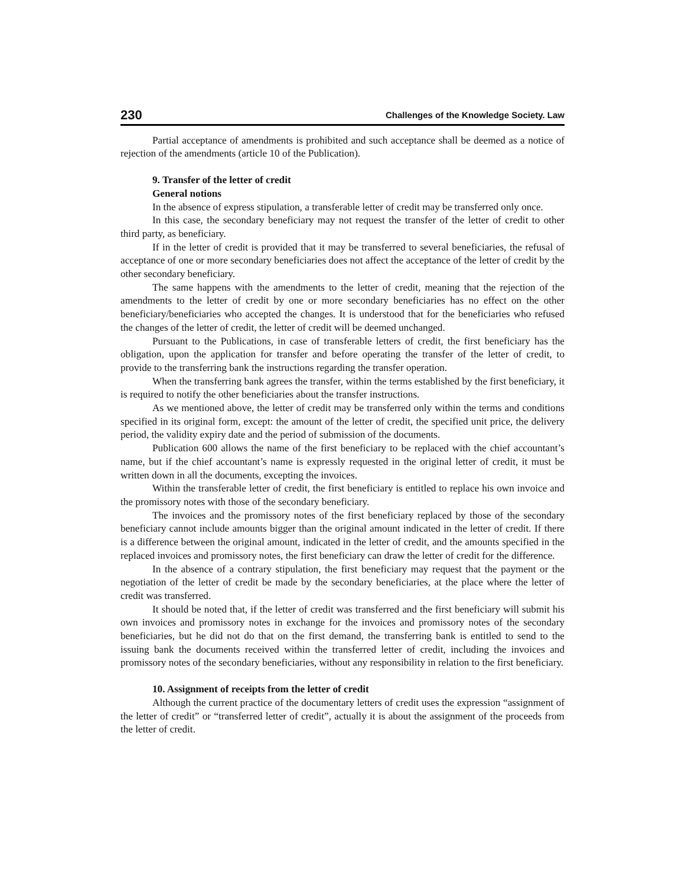230 Challenges of the Knowledge Society. Law
Partial acceptance of amendments is prohibited and such acceptance shall be deemed as a notice of rejection of the amendments (article 10 of the Publication).
9. Transfer of the letter of credit
General notions
In the absence of express stipulation, a transferable letter of credit may be transferred only once.
In this case, the secondary beneficiary may not request the transfer of the letter of credit to other third party, as beneficiary.
If in the letter of credit is provided that it may be transferred to several beneficiaries, the refusal of acceptance of one or more secondary beneficiaries does not affect the acceptance of the letter of credit by the other secondary beneficiary.
The same happens with the amendments to the letter of credit, meaning that the rejection of the amendments to the letter of credit by one or more secondary beneficiaries has no effect on the other beneficiary/beneficiaries who accepted the changes. It is understood that for the beneficiaries who refused the changes of the letter of credit, the letter of credit will be deemed unchanged.
Pursuant to the Publications, in case of transferable letters of credit, the first beneficiary has the obligation, upon the application for transfer and before operating the transfer of the letter of credit, to provide to the transferring bank the instructions regarding the transfer operation.
When the transferring bank agrees the transfer, within the terms established by the first beneficiary, it is required to notify the other beneficiaries about the transfer instructions.
As we mentioned above, the letter of credit may be transferred only within the terms and conditions specified in its original form, except: the amount of the letter of credit, the specified unit price, the delivery period, the validity expiry date and the period of submission of the documents.
Publication 600 allows the name of the first beneficiary to be replaced with the chief accountant’s name, but if the chief accountant’s name is expressly requested in the original letter of credit, it must be written down in all the documents, excepting the invoices.
Within the transferable letter of credit, the first beneficiary is entitled to replace his own invoice and the promissory notes with those of the secondary beneficiary.
The invoices and the promissory notes of the first beneficiary replaced by those of the secondary beneficiary cannot include amounts bigger than the original amount indicated in the letter of credit. If there is a difference between the original amount, indicated in the letter of credit, and the amounts specified in the replaced invoices and promissory notes, the first beneficiary can draw the letter of credit for the difference.
In the absence of a contrary stipulation, the first beneficiary may request that the payment or the negotiation of the letter of credit be made by the secondary beneficiaries, at the place where the letter of credit was transferred.
It should be noted that, if the letter of credit was transferred and the first beneficiary will submit his own invoices and promissory notes in exchange for the invoices and promissory notes of the secondary beneficiaries, but he did not do that on the first demand, the transferring bank is entitled to send to the issuing bank the documents received within the transferred letter of credit, including the invoices and promissory notes of the secondary beneficiaries, without any responsibility in relation to the first beneficiary.
10. Assignment of receipts from the letter of credit
Although the current practice of the documentary letters of credit uses the expression “assignment of the letter of credit” or “transferred letter of credit”, actually it is about the assignment of the proceeds from the letter of credit.